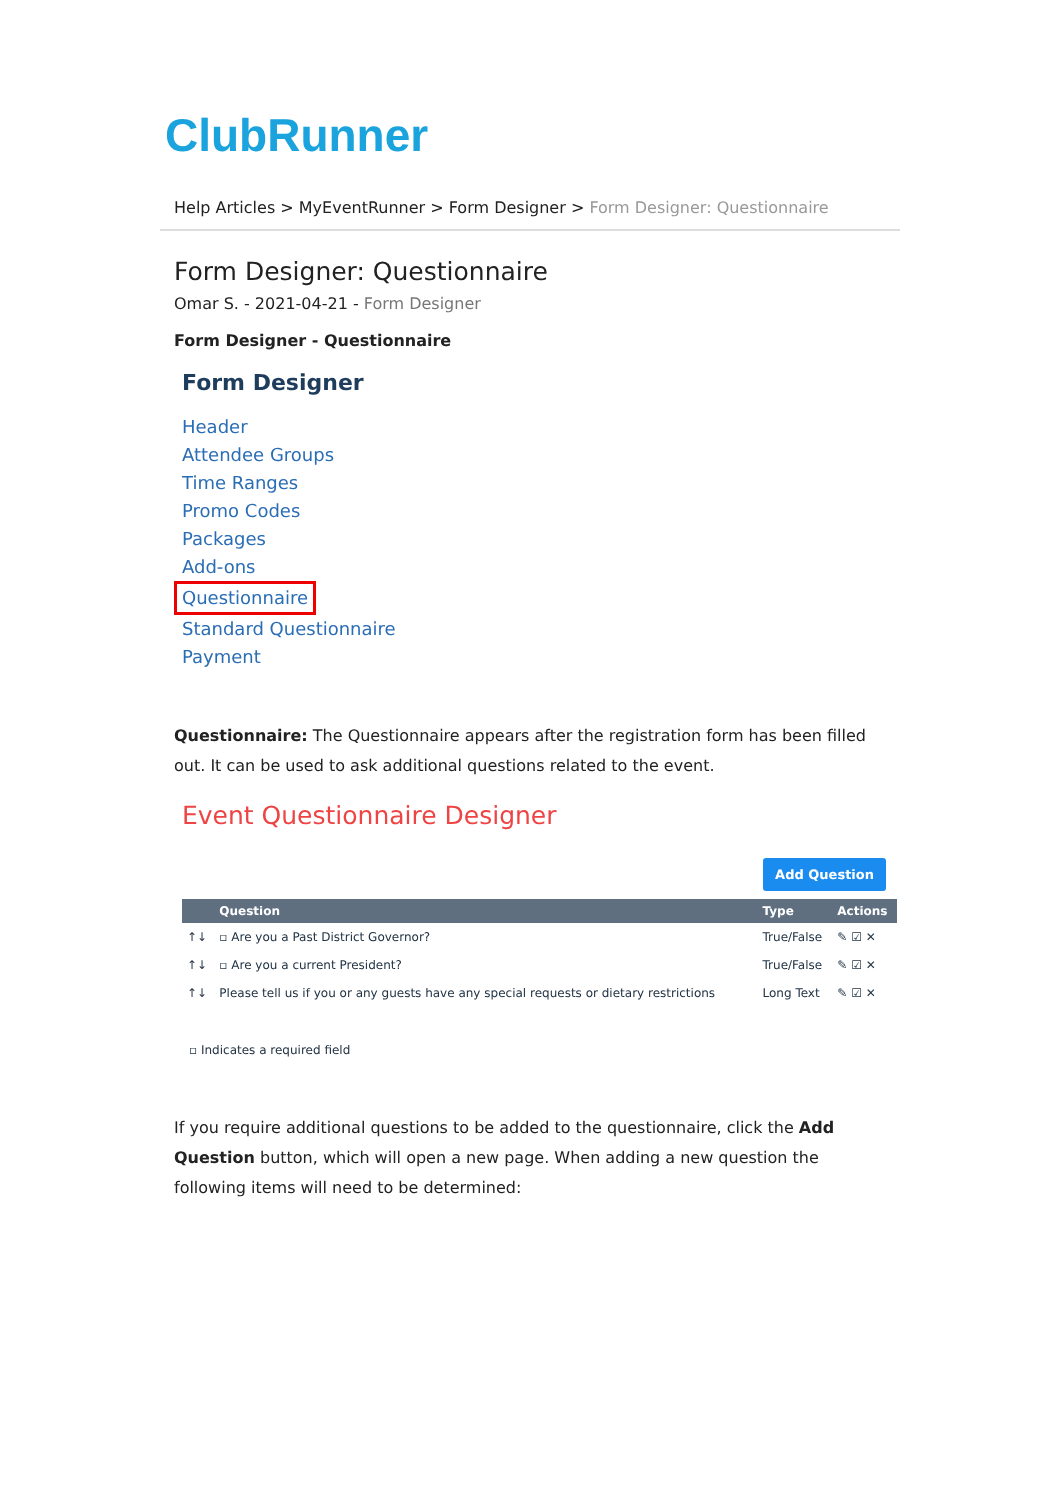ClubRunner
Help Articles > MyEventRunner > Form Designer > Form Designer: Questionnaire
Form Designer: Questionnaire
Omar S. - 2021-04-21 - Form Designer
Form Designer - Questionnaire
Form Designer
Header
Attendee Groups
Time Ranges
Promo Codes
Packages
Add-ons
Questionnaire
Standard Questionnaire
Payment
Questionnaire: The Questionnaire appears after the registration form has been filled out. It can be used to ask additional questions related to the event.
Event Questionnaire Designer
Add Question
| | Question | Type | Actions |
| --- | --- | --- | --- |
| ↑↓ | ▫ Are you a Past District Governor? | True/False | ✎ ☑ ✕ |
| ↑↓ | ▫ Are you a current President? | True/False | ✎ ☑ ✕ |
| ↑↓ | Please tell us if you or any guests have any special requests or dietary restrictions | Long Text | ✎ ☑ ✕ |
▫ Indicates a required field
If you require additional questions to be added to the questionnaire, click the Add Question button, which will open a new page. When adding a new question the following items will need to be determined: